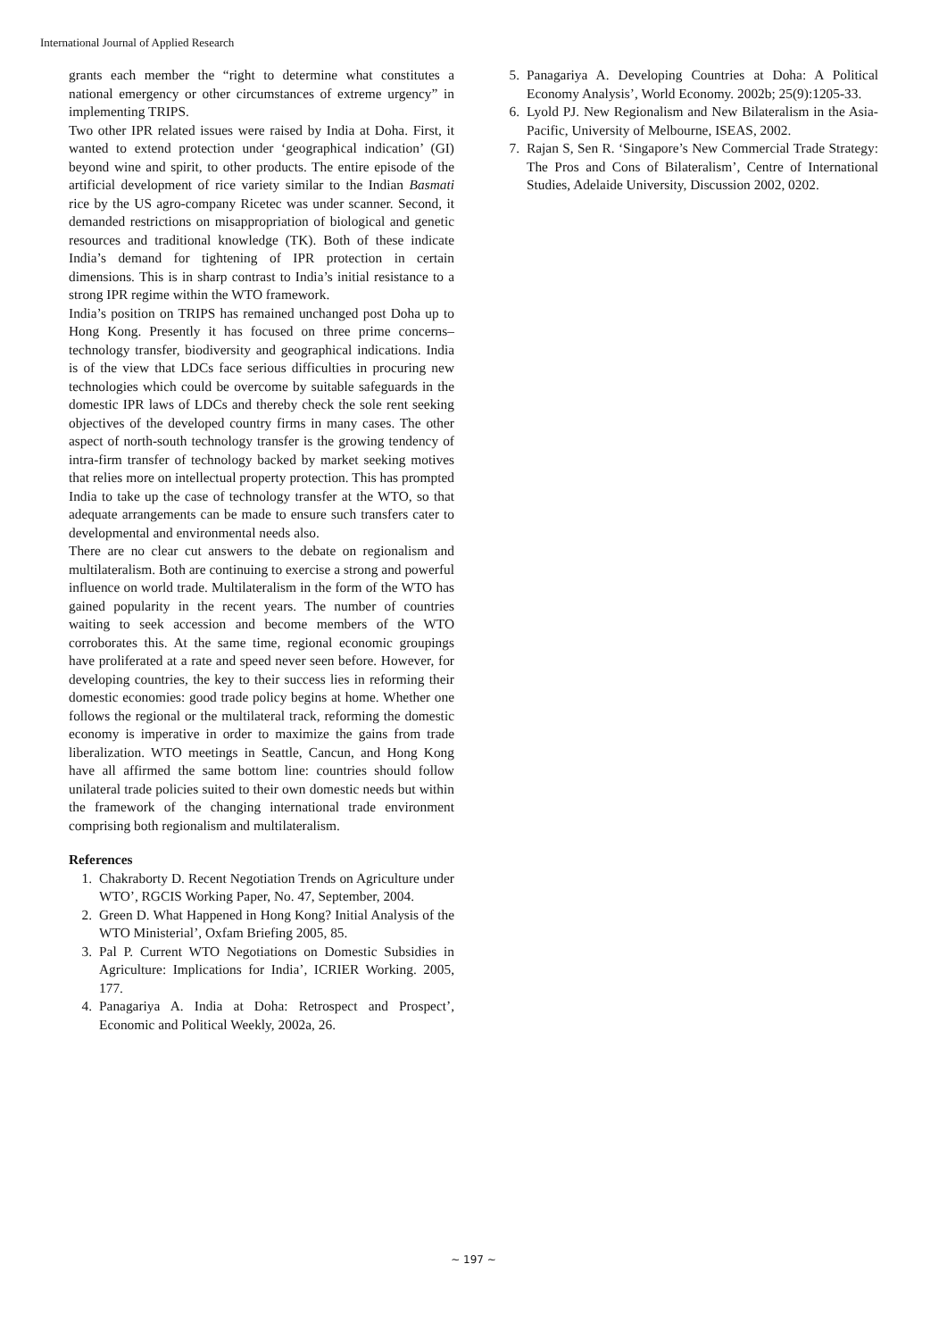International Journal of Applied Research
grants each member the “right to determine what constitutes a national emergency or other circumstances of extreme urgency” in implementing TRIPS.
Two other IPR related issues were raised by India at Doha. First, it wanted to extend protection under ‘geographical indication’ (GI) beyond wine and spirit, to other products. The entire episode of the artificial development of rice variety similar to the Indian Basmati rice by the US agro-company Ricetec was under scanner. Second, it demanded restrictions on misappropriation of biological and genetic resources and traditional knowledge (TK). Both of these indicate India’s demand for tightening of IPR protection in certain dimensions. This is in sharp contrast to India’s initial resistance to a strong IPR regime within the WTO framework.
India’s position on TRIPS has remained unchanged post Doha up to Hong Kong. Presently it has focused on three prime concerns–technology transfer, biodiversity and geographical indications. India is of the view that LDCs face serious difficulties in procuring new technologies which could be overcome by suitable safeguards in the domestic IPR laws of LDCs and thereby check the sole rent seeking objectives of the developed country firms in many cases. The other aspect of north-south technology transfer is the growing tendency of intra-firm transfer of technology backed by market seeking motives that relies more on intellectual property protection. This has prompted India to take up the case of technology transfer at the WTO, so that adequate arrangements can be made to ensure such transfers cater to developmental and environmental needs also.
There are no clear cut answers to the debate on regionalism and multilateralism. Both are continuing to exercise a strong and powerful influence on world trade. Multilateralism in the form of the WTO has gained popularity in the recent years. The number of countries waiting to seek accession and become members of the WTO corroborates this. At the same time, regional economic groupings have proliferated at a rate and speed never seen before. However, for developing countries, the key to their success lies in reforming their domestic economies: good trade policy begins at home. Whether one follows the regional or the multilateral track, reforming the domestic economy is imperative in order to maximize the gains from trade liberalization. WTO meetings in Seattle, Cancun, and Hong Kong have all affirmed the same bottom line: countries should follow unilateral trade policies suited to their own domestic needs but within the framework of the changing international trade environment comprising both regionalism and multilateralism.
References
1. Chakraborty D. Recent Negotiation Trends on Agriculture under WTO’, RGCIS Working Paper, No. 47, September, 2004.
2. Green D. What Happened in Hong Kong? Initial Analysis of the WTO Ministerial’, Oxfam Briefing 2005, 85.
3. Pal P. Current WTO Negotiations on Domestic Subsidies in Agriculture: Implications for India’, ICRIER Working. 2005, 177.
4. Panagariya A. India at Doha: Retrospect and Prospect’, Economic and Political Weekly, 2002a, 26.
5. Panagariya A. Developing Countries at Doha: A Political Economy Analysis’, World Economy. 2002b; 25(9):1205-33.
6. Lyold PJ. New Regionalism and New Bilateralism in the Asia- Pacific, University of Melbourne, ISEAS, 2002.
7. Rajan S, Sen R. ‘Singapore’s New Commercial Trade Strategy: The Pros and Cons of Bilateralism’, Centre of International Studies, Adelaide University, Discussion 2002, 0202.
~ 197 ~